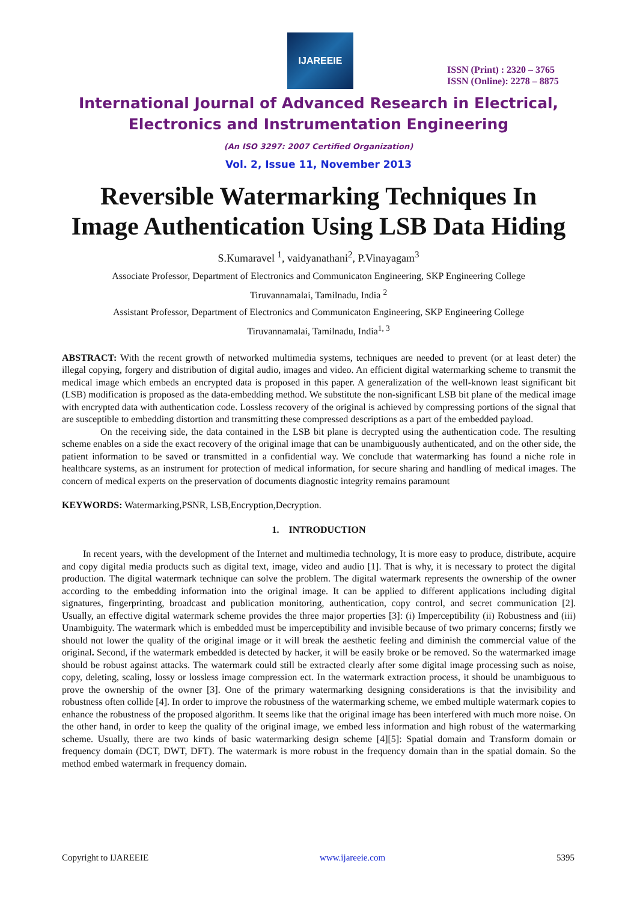IJAREEIE
ISSN (Print) : 2320 – 3765
ISSN (Online): 2278 – 8875
International Journal of Advanced Research in Electrical,
Electronics and Instrumentation Engineering
(An ISO 3297: 2007 Certified Organization)
Vol. 2, Issue 11, November 2013
Reversible Watermarking Techniques In
Image Authentication Using LSB Data Hiding
S.Kumaravel <sup>1</sup>, vaidyanathani<sup>2</sup>, P.Vinayagam<sup>3</sup>
Associate Professor, Department of Electronics and Communicaton Engineering, SKP Engineering College
Tiruvannamalai, Tamilnadu, India <sup>2</sup>
Assistant Professor, Department of Electronics and Communicaton Engineering, SKP Engineering College
Tiruvannamalai, Tamilnadu, India<sup>1, 3</sup>
ABSTRACT: With the recent growth of networked multimedia systems, techniques are needed to prevent (or at least deter) the illegal copying, forgery and distribution of digital audio, images and video. An efficient digital watermarking scheme to transmit the medical image which embeds an encrypted data is proposed in this paper. A generalization of the well-known least significant bit (LSB) modification is proposed as the data-embedding method. We substitute the non-significant LSB bit plane of the medical image with encrypted data with authentication code. Lossless recovery of the original is achieved by compressing portions of the signal that are susceptible to embedding distortion and transmitting these compressed descriptions as a part of the embedded payload.
On the receiving side, the data contained in the LSB bit plane is decrypted using the authentication code. The resulting scheme enables on a side the exact recovery of the original image that can be unambiguously authenticated, and on the other side, the patient information to be saved or transmitted in a confidential way. We conclude that watermarking has found a niche role in healthcare systems, as an instrument for protection of medical information, for secure sharing and handling of medical images. The concern of medical experts on the preservation of documents diagnostic integrity remains paramount
KEYWORDS: Watermarking,PSNR, LSB,Encryption,Decryption.
1. INTRODUCTION
In recent years, with the development of the Internet and multimedia technology, It is more easy to produce, distribute, acquire and copy digital media products such as digital text, image, video and audio [1]. That is why, it is necessary to protect the digital production. The digital watermark technique can solve the problem. The digital watermark represents the ownership of the owner according to the embedding information into the original image. It can be applied to different applications including digital signatures, fingerprinting, broadcast and publication monitoring, authentication, copy control, and secret communication [2]. Usually, an effective digital watermark scheme provides the three major properties [3]: (i) Imperceptibility (ii) Robustness and (iii) Unambiguity. The watermark which is embedded must be imperceptibility and invisible because of two primary concerns; firstly we should not lower the quality of the original image or it will break the aesthetic feeling and diminish the commercial value of the original. Second, if the watermark embedded is detected by hacker, it will be easily broke or be removed. So the watermarked image should be robust against attacks. The watermark could still be extracted clearly after some digital image processing such as noise, copy, deleting, scaling, lossy or lossless image compression ect. In the watermark extraction process, it should be unambiguous to prove the ownership of the owner [3]. One of the primary watermarking designing considerations is that the invisibility and robustness often collide [4]. In order to improve the robustness of the watermarking scheme, we embed multiple watermark copies to enhance the robustness of the proposed algorithm. It seems like that the original image has been interfered with much more noise. On the other hand, in order to keep the quality of the original image, we embed less information and high robust of the watermarking scheme. Usually, there are two kinds of basic watermarking design scheme [4][5]: Spatial domain and Transform domain or frequency domain (DCT, DWT, DFT). The watermark is more robust in the frequency domain than in the spatial domain. So the method embed watermark in frequency domain.
Copyright to IJAREEIE www.ijareeie.com 5395